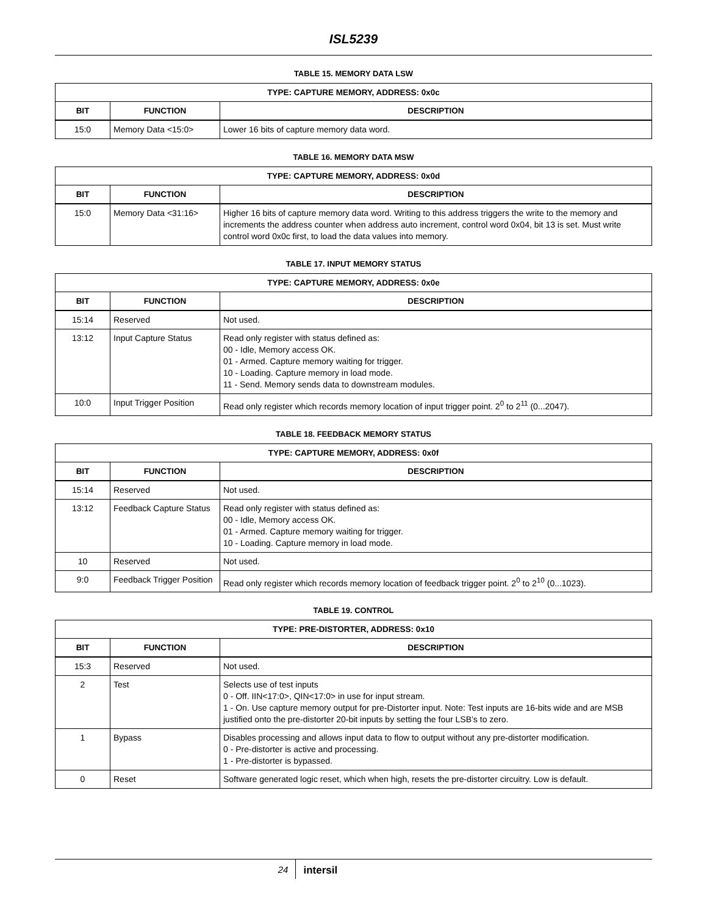ISL5239
TABLE 15. MEMORY DATA LSW
| TYPE: CAPTURE MEMORY, ADDRESS: 0x0c | | |
| --- | --- | --- |
| BIT | FUNCTION | DESCRIPTION |
| 15:0 | Memory Data <15:0> | Lower 16 bits of capture memory data word. |
TABLE 16. MEMORY DATA MSW
| TYPE: CAPTURE MEMORY, ADDRESS: 0x0d | | |
| --- | --- | --- |
| BIT | FUNCTION | DESCRIPTION |
| 15:0 | Memory Data <31:16> | Higher 16 bits of capture memory data word. Writing to this address triggers the write to the memory and increments the address counter when address auto increment, control word 0x04, bit 13 is set. Must write control word 0x0c first, to load the data values into memory. |
TABLE 17. INPUT MEMORY STATUS
| TYPE: CAPTURE MEMORY, ADDRESS: 0x0e | | |
| --- | --- | --- |
| BIT | FUNCTION | DESCRIPTION |
| 15:14 | Reserved | Not used. |
| 13:12 | Input Capture Status | Read only register with status defined as: 00 - Idle, Memory access OK. 01 - Armed. Capture memory waiting for trigger. 10 - Loading. Capture memory in load mode. 11 - Send. Memory sends data to downstream modules. |
| 10:0 | Input Trigger Position | Read only register which records memory location of input trigger point. 2<sup>0</sup> to 2<sup>11</sup> (0...2047). |
TABLE 18. FEEDBACK MEMORY STATUS
| TYPE: CAPTURE MEMORY, ADDRESS: 0x0f | | |
| --- | --- | --- |
| BIT | FUNCTION | DESCRIPTION |
| 15:14 | Reserved | Not used. |
| 13:12 | Feedback Capture Status | Read only register with status defined as: 00 - Idle, Memory access OK. 01 - Armed. Capture memory waiting for trigger. 10 - Loading. Capture memory in load mode. |
| 10 | Reserved | Not used. |
| 9:0 | Feedback Trigger Position | Read only register which records memory location of feedback trigger point. 2<sup>0</sup> to 2<sup>10</sup> (0...1023). |
TABLE 19. CONTROL
| TYPE: PRE-DISTORTER, ADDRESS: 0x10 | | |
| --- | --- | --- |
| BIT | FUNCTION | DESCRIPTION |
| 15:3 | Reserved | Not used. |
| 2 | Test | Selects use of test inputs 0 - Off. IIN<17:0>, QIN<17:0> in use for input stream. 1 - On. Use capture memory output for pre-Distorter input. Note: Test inputs are 16-bits wide and are MSB justified onto the pre-distorter 20-bit inputs by setting the four LSB’s to zero. |
| 1 | Bypass | Disables processing and allows input data to flow to output without any pre-distorter modification. 0 - Pre-distorter is active and processing. 1 - Pre-distorter is bypassed. |
| 0 | Reset | Software generated logic reset, which when high, resets the pre-distorter circuitry. Low is default. |
24 intersil